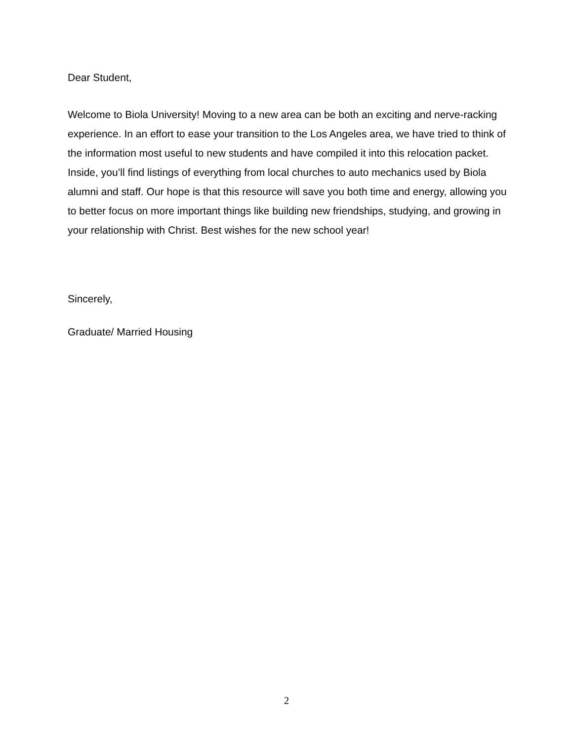Dear Student,
Welcome to Biola University! Moving to a new area can be both an exciting and nerve-racking experience. In an effort to ease your transition to the Los Angeles area, we have tried to think of the information most useful to new students and have compiled it into this relocation packet. Inside, you’ll find listings of everything from local churches to auto mechanics used by Biola alumni and staff. Our hope is that this resource will save you both time and energy, allowing you to better focus on more important things like building new friendships, studying, and growing in your relationship with Christ. Best wishes for the new school year!
Sincerely,
Graduate/ Married Housing
2